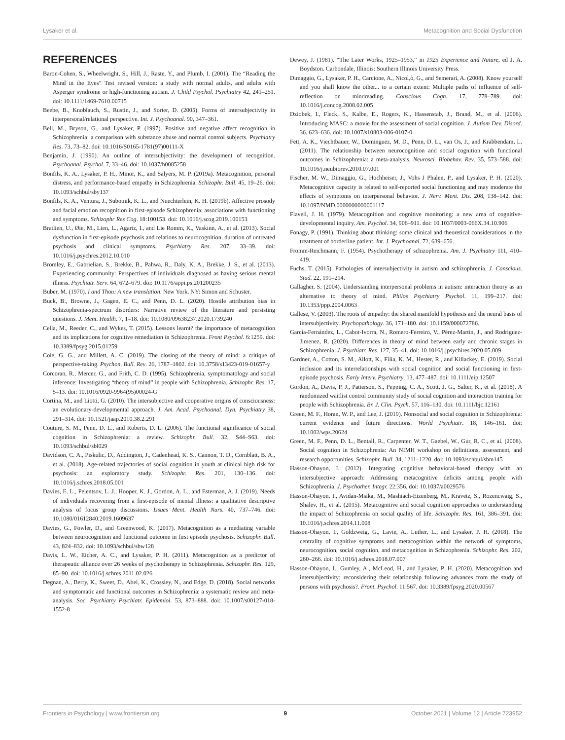Lysaker et al. Metacognition and Social Dysfunction
REFERENCES
Baron-Cohen, S., Wheelwright, S., Hill, J., Raste, Y., and Plumb, I. (2001). The “Reading the Mind in the Eyes” Test revised version: a study with normal adults, and adults with Asperger syndrome or high-functioning autism. J. Child Psychol. Psychiatry 42, 241–251. doi: 10.1111/1469-7610.00715
Beebe, B., Knoblauch, S., Rustin, J., and Sorter, D. (2005). Forms of intersubjectivity in interpersonal/relational perspective. Int. J. Psychoanal. 90, 347–361.
Bell, M., Bryson, G., and Lysaker, P. (1997). Positive and negative affect recognition in Schizophrenia: a comparison with substance abuse and normal control subjects. Psychiatry Res. 73, 73–82. doi: 10.1016/S0165-1781(97)00111-X
Benjamin, J. (1990). An outline of intersubjectivity: the development of recognition. Psychoanal. Psychol. 7, 33–46. doi: 10.1037/h0085258
Bonfils, K. A., Lysaker, P. H., Minor, K., and Salyers, M. P. (2019a). Metacognition, personal distress, and performance-based empathy in Schizophrenia. Schizophr. Bull. 45, 19–26. doi: 10.1093/schbul/sby137
Bonfils, K. A., Ventura, J., Subotnik, K. L., and Nuechterlein, K. H. (2019b). Affective prosody and facial emotion recognition in first-episode Schizophrenia: associations with functioning and symptoms. Schizophr Res Cog. 18:100153. doi: 10.1016/j.scog.2019.100153
Bratlien, U., Øie, M., Lien, L., Agartz, I., and Lie Romm, K., Vaskinn, A., et al. (2013). Social dysfunction in first-episode psychosis and relations to neurocognition, duration of untreated psychosis and clinical symptoms. Psychiatry Res. 207, 33–39. doi: 10.1016/j.psychres.2012.10.010
Bromley, E., Gabrielian, S., Brekke, B., Pahwa, R., Daly, K. A., Brekke, J. S., et al. (2013). Experiencing community: Perspectives of individuals diagnosed as having serious mental illness. Psychiatr. Serv. 64, 672–679. doi: 10.1176/appi.ps.201200235
Buber, M. (1970). I and Thou: A new translation. New York, NY: Simon and Schuster.
Buck, B., Browne, J., Gagen, E. C., and Penn, D. L. (2020). Hostile attribution bias in Schizophrenia-spectrum disorders: Narrative review of the literature and persisting questions. J. Ment. Health. 7, 1–18. doi: 10.1080/09638237.2020.1739240
Cella, M., Reeder, C., and Wykes, T. (2015). Lessons learnt? the importance of metacognition and its implications for cognitive remediation in Schizophrenia. Front Psychol. 6:1259. doi: 10.3389/fpsyg.2015.01259
Cole, G. G., and Millett, A. C. (2019). The closing of the theory of mind: a critique of perspective-taking. Psychon. Bull. Rev. 26, 1787–1802. doi: 10.3758/s13423-019-01657-y
Corcoran, R., Mercer, G., and Frith, C. D. (1995). Schizophrenia, symptomatology and social inference: Investigating “theory of mind” in people with Schizophrenia. Schizophr. Res. 17, 5–13. doi: 10.1016/0920-9964(95)00024-G
Cortina, M., and Liotti, G. (2010). The intersubjective and cooperative origins of consciousness: an evolutionary-developmental approach. J. Am. Acad. Psychoanal. Dyn. Psychiatry 38, 291–314. doi: 10.1521/jaap.2010.38.2.291
Couture, S. M., Penn, D. L., and Roberts, D. L. (2006). The functional significance of social cognition in Schizophrenia: a review. Schizophr. Bull. 32, S44–S63. doi: 10.1093/schbul/sbl029
Davidson, C. A., Piskulic, D., Addington, J., Cadenhead, K. S., Cannon, T. D., Cornblatt, B. A., et al. (2018). Age-related trajectories of social cognition in youth at clinical high risk for psychosis: an exploratory study. Schizophr. Res. 201, 130–136. doi: 10.1016/j.schres.2018.05.001
Davies, E. L., Pelentsov, L. J., Hooper, K. J., Gordon, A. L., and Esterman, A. J. (2019). Needs of individuals recovering from a first-episode of mental illness: a qualitative descriptive analysis of focus group discussions. Issues Ment. Health Nurs. 40, 737–746. doi: 10.1080/01612840.2019.1609637
Davies, G., Fowler, D., and Greenwood, K. (2017). Metacognition as a mediating variable between neurocognition and functional outcome in first episode psychosis. Schizophr. Bull. 43, 824–832. doi: 10.1093/schbul/sbw128
Davis, L. W., Eicher, A. C., and Lysaker, P. H. (2011). Metacognition as a predictor of therapeutic alliance over 26 weeks of psychotherapy in Schizophrenia. Schizophr. Res. 129, 85–90. doi: 10.1016/j.schres.2011.02.026
Degnan, A., Berry, K., Sweet, D., Abel, K., Crossley, N., and Edge, D. (2018). Social networks and symptomatic and functional outcomes in Schizophrenia: a systematic review and meta-analysis. Soc. Psychiatry Psychiatr. Epidemiol. 53, 873–888. doi: 10.1007/s00127-018-1552-8
Dewey, J. (1981). “The Later Works, 1925–1953,” in 1925 Experience and Nature, ed J. A. Boydston. Carbondale, Illinois: Southern Illinois University Press.
Dimaggio, G., Lysaker, P. H., Carcione, A., Nicol,ò, G., and Semerari, A. (2008). Know yourself and you shall know the other... to a certain extent: Multiple paths of influence of self-reflection on mindreading. Conscious Cogn. 17, 778–789. doi: 10.1016/j.concog.2008.02.005
Dziobek, I., Fleck, S., Kalbe, E., Rogers, K., Hassenstab, J., Brand, M., et al. (2006). Introducing MASC: a movie for the assessment of social cognition. J. Autism Dev. Disord. 36, 623–636. doi: 10.1007/s10803-006-0107-0
Fett, A. K., Viechtbauer, W., Dominguez, M. D., Penn, D. L., van Os, J., and Krabbendam, L. (2011). The relationship between neurocognition and social cognition with functional outcomes in Schizophrenia: a meta-analysis. Neurosci. Biobehav. Rev. 35, 573–588. doi: 10.1016/j.neubiorev.2010.07.001
Fischer, M. W., Dimaggio, G., Hochheiser, J., Vohs J Phalen, P., and Lysaker, P. H. (2020). Metacognitive capacity is related to self-reported social functioning and may moderate the effects of symptoms on interpersonal behavior. J. Nerv. Ment. Dis. 208, 138–142. doi: 10.1097/NMD.0000000000001117
Flavell, J. H. (1979). Metacognition and cognitive monitoring: a new area of cognitive-developmental inquiry. Am. Psychol. 34, 906–911. doi: 10.1037/0003-066X.34.10.906
Fonagy, P. (1991). Thinking about thinking: some clinical and theoretical considerations in the treatment of borderline patient. Int. J. Psychoanal. 72, 639–656.
Fromm-Reichmann, F. (1954). Psychotherapy of schizophrenia. Am. J. Psychiatry 111, 410–419.
Fuchs, T. (2015). Pathologies of intersubjectivity in autism and schizophrenia. J. Conscious. Stud. 22, 191–214.
Gallagher, S. (2004). Understanding interpersonal problems in autism: interaction theory as an alternative to theory of mind. Philos Psychiatry Psychol. 11, 199–217. doi: 10.1353/ppp.2004.0063
Gallese, V. (2003). The roots of empathy: the shared manifold hypothesis and the neural basis of intersubjectivity. Psychopathology. 36, 171–180. doi: 10.1159/000072786.
García-Fernández, L., Cabot-Ivorra, N., Romero-Ferreiro, V., Pérez-Martín, J., and Rodriguez-Jimenez, R. (2020). Differences in theory of mind between early and chronic stages in Schizophrenia. J. Psychiatr. Res. 127, 35–41. doi: 10.1016/j.jpsychires.2020.05.009
Gardner, A., Cotton, S. M., Allott, K., Filia, K. M., Hester, R., and Killackey, E. (2019). Social inclusion and its interrelationships with social cognition and social functioning in first-episode psychosis. Early Interv. Psychiatry. 13, 477–487. doi: 10.1111/eip.12507
Gordon, A., Davis, P. J., Patterson, S., Pepping, C. A., Scott, J. G., Salter, K., et al. (2018). A randomized waitlist control community study of social cognition and interaction training for people with Schizophrenia. Br. J. Clin. Psych. 57, 116–130. doi: 10.1111/bjc.12161
Green, M. F., Horan, W. P., and Lee, J. (2019). Nonsocial and social cognition in Schizophrenia: current evidence and future directions. World Psychiatr. 18, 146–161. doi: 10.1002/wps.20624
Green, M. F., Penn, D. L., Bentall, R., Carpenter, W. T., Gaebel, W., Gur, R. C., et al. (2008). Social cognition in Schizophrenia: An NIMH workshop on definitions, assessment, and research opportunities. Schizophr. Bull. 34, 1211–1220. doi: 10.1093/schbul/sbm145
Hasson-Ohayon, I. (2012). Integrating cognitive behavioral-based therapy with an intersubjective approach: Addressing metacognitive deficits among people with Schizophrenia. J. Psychother. Integr. 22:356. doi: 10.1037/a0029576
Hasson-Ohayon, I., Avidan-Msika, M., Mashiach-Eizenberg, M., Kravetz, S., Rozencwaig, S., Shalev, H., et al. (2015). Metacognitive and social cognition approaches to understanding the impact of Schizophrenia on social quality of life. Schizophr. Res. 161, 386–391. doi: 10.1016/j.schres.2014.11.008
Hasson-Ohayon, I., Goldzweig, G., Lavie, A., Luther, L., and Lysaker, P. H. (2018). The centrality of cognitive symptoms and metacognition within the network of symptoms, neurocognition, social cognition, and metacognition in Schizophrenia. Schizophr. Res. 202, 260–266. doi: 10.1016/j.schres.2018.07.007
Hasson-Ohayon, I., Gumley, A., McLeod, H., and Lysaker, P. H. (2020). Metacognition and intersubjectivity: reconsidering their relationship following advances from the study of persons with psychosis?. Front. Psychol. 11:567. doi: 10.3389/fpsyg.2020.00567
Frontiers in Psychology | www.frontiersin.org 9 October 2021 | Volume 12 | Article 723952